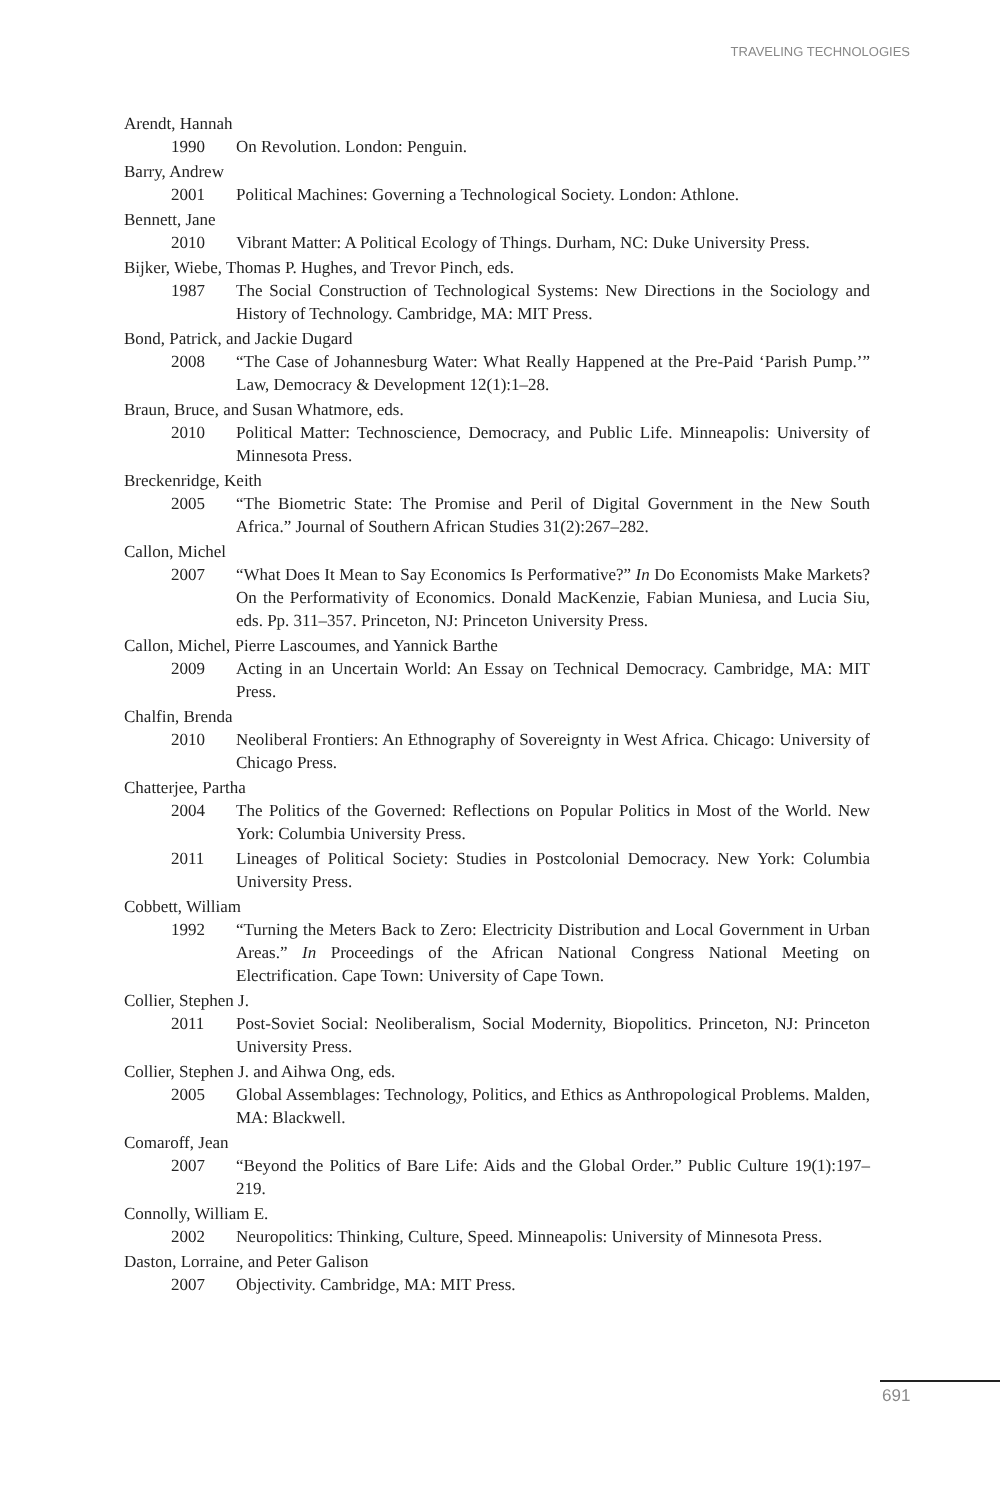TRAVELING TECHNOLOGIES
Arendt, Hannah
1990 On Revolution. London: Penguin.
Barry, Andrew
2001 Political Machines: Governing a Technological Society. London: Athlone.
Bennett, Jane
2010 Vibrant Matter: A Political Ecology of Things. Durham, NC: Duke University Press.
Bijker, Wiebe, Thomas P. Hughes, and Trevor Pinch, eds.
1987 The Social Construction of Technological Systems: New Directions in the Sociology and History of Technology. Cambridge, MA: MIT Press.
Bond, Patrick, and Jackie Dugard
2008 “The Case of Johannesburg Water: What Really Happened at the Pre-Paid ‘Parish Pump.’” Law, Democracy & Development 12(1):1–28.
Braun, Bruce, and Susan Whatmore, eds.
2010 Political Matter: Technoscience, Democracy, and Public Life. Minneapolis: University of Minnesota Press.
Breckenridge, Keith
2005 “The Biometric State: The Promise and Peril of Digital Government in the New South Africa.” Journal of Southern African Studies 31(2):267–282.
Callon, Michel
2007 “What Does It Mean to Say Economics Is Performative?” In Do Economists Make Markets? On the Performativity of Economics. Donald MacKenzie, Fabian Muniesa, and Lucia Siu, eds. Pp. 311–357. Princeton, NJ: Princeton University Press.
Callon, Michel, Pierre Lascoumes, and Yannick Barthe
2009 Acting in an Uncertain World: An Essay on Technical Democracy. Cambridge, MA: MIT Press.
Chalfin, Brenda
2010 Neoliberal Frontiers: An Ethnography of Sovereignty in West Africa. Chicago: University of Chicago Press.
Chatterjee, Partha
2004 The Politics of the Governed: Reflections on Popular Politics in Most of the World. New York: Columbia University Press.
2011 Lineages of Political Society: Studies in Postcolonial Democracy. New York: Columbia University Press.
Cobbett, William
1992 “Turning the Meters Back to Zero: Electricity Distribution and Local Government in Urban Areas.” In Proceedings of the African National Congress National Meeting on Electrification. Cape Town: University of Cape Town.
Collier, Stephen J.
2011 Post-Soviet Social: Neoliberalism, Social Modernity, Biopolitics. Princeton, NJ: Princeton University Press.
Collier, Stephen J. and Aihwa Ong, eds.
2005 Global Assemblages: Technology, Politics, and Ethics as Anthropological Problems. Malden, MA: Blackwell.
Comaroff, Jean
2007 “Beyond the Politics of Bare Life: Aids and the Global Order.” Public Culture 19(1):197–219.
Connolly, William E.
2002 Neuropolitics: Thinking, Culture, Speed. Minneapolis: University of Minnesota Press.
Daston, Lorraine, and Peter Galison
2007 Objectivity. Cambridge, MA: MIT Press.
691